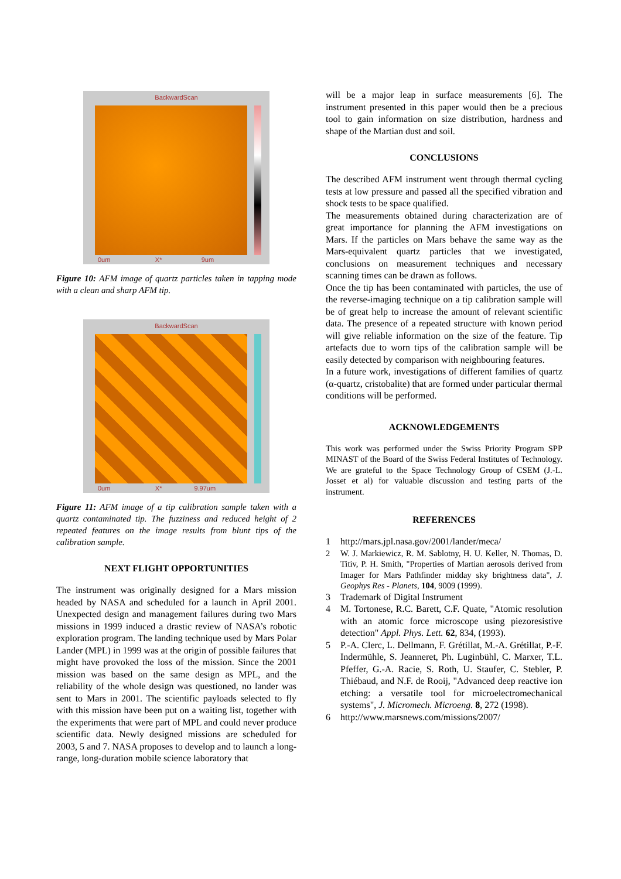BackwardScan
0um X* 9um
Figure 10: AFM image of quartz particles taken in tapping mode with a clean and sharp AFM tip.
BackwardScan
0um X* 9.97um
Figure 11: AFM image of a tip calibration sample taken with a quartz contaminated tip. The fuzziness and reduced height of 2 repeated features on the image results from blunt tips of the calibration sample.
NEXT FLIGHT OPPORTUNITIES
The instrument was originally designed for a Mars mission headed by NASA and scheduled for a launch in April 2001. Unexpected design and management failures during two Mars missions in 1999 induced a drastic review of NASA’s robotic exploration program. The landing technique used by Mars Polar Lander (MPL) in 1999 was at the origin of possible failures that might have provoked the loss of the mission. Since the 2001 mission was based on the same design as MPL, and the reliability of the whole design was questioned, no lander was sent to Mars in 2001. The scientific payloads selected to fly with this mission have been put on a waiting list, together with the experiments that were part of MPL and could never produce scientific data. Newly designed missions are scheduled for 2003, 5 and 7. NASA proposes to develop and to launch a long-range, long-duration mobile science laboratory that
will be a major leap in surface measurements [6]. The instrument presented in this paper would then be a precious tool to gain information on size distribution, hardness and shape of the Martian dust and soil.
CONCLUSIONS
The described AFM instrument went through thermal cycling tests at low pressure and passed all the specified vibration and shock tests to be space qualified.
The measurements obtained during characterization are of great importance for planning the AFM investigations on Mars. If the particles on Mars behave the same way as the Mars-equivalent quartz particles that we investigated, conclusions on measurement techniques and necessary scanning times can be drawn as follows.
Once the tip has been contaminated with particles, the use of the reverse-imaging technique on a tip calibration sample will be of great help to increase the amount of relevant scientific data. The presence of a repeated structure with known period will give reliable information on the size of the feature. Tip artefacts due to worn tips of the calibration sample will be easily detected by comparison with neighbouring features.
In a future work, investigations of different families of quartz (α-quartz, cristobalite) that are formed under particular thermal conditions will be performed.
ACKNOWLEDGEMENTS
This work was performed under the Swiss Priority Program SPP MINAST of the Board of the Swiss Federal Institutes of Technology. We are grateful to the Space Technology Group of CSEM (J.-L. Josset et al) for valuable discussion and testing parts of the instrument.
REFERENCES
1 http://mars.jpl.nasa.gov/2001/lander/meca/
2 W. J. Markiewicz, R. M. Sablotny, H. U. Keller, N. Thomas, D. Titiv, P. H. Smith, "Properties of Martian aerosols derived from Imager for Mars Pathfinder midday sky brightness data", J. Geophys Res - Planets, 104, 9009 (1999).
3 Trademark of Digital Instrument
4 M. Tortonese, R.C. Barett, C.F. Quate, "Atomic resolution with an atomic force microscope using piezoresistive detection" Appl. Phys. Lett. 62, 834, (1993).
5 P.-A. Clerc, L. Dellmann, F. Grétillat, M.-A. Grétillat, P.-F. Indermühle, S. Jeanneret, Ph. Luginbühl, C. Marxer, T.L. Pfeffer, G.-A. Racie, S. Roth, U. Staufer, C. Stebler, P. Thiébaud, and N.F. de Rooij, "Advanced deep reactive ion etching: a versatile tool for microelectromechanical systems", J. Micromech. Microeng. 8, 272 (1998).
6 http://www.marsnews.com/missions/2007/